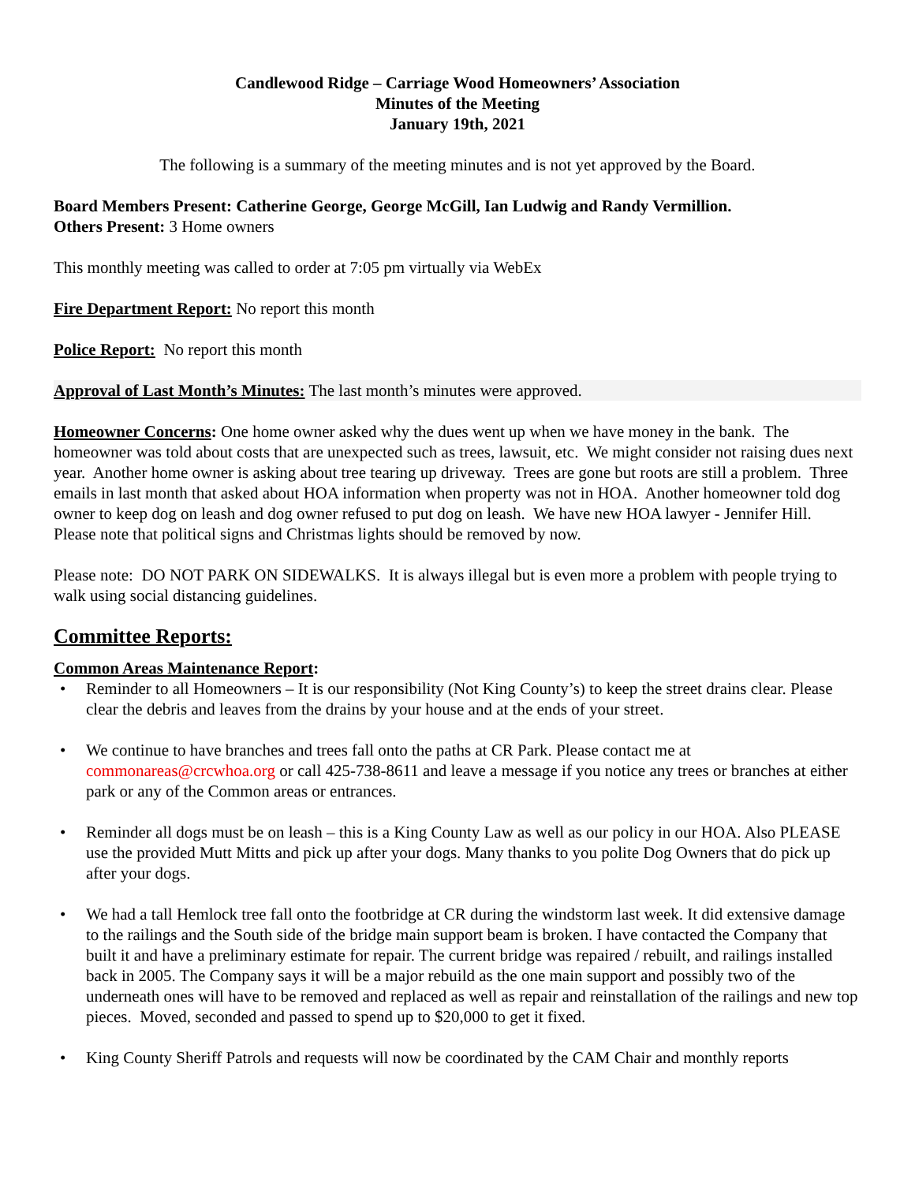Candlewood Ridge – Carriage Wood Homeowners’ Association
Minutes of the Meeting
January 19th, 2021
The following is a summary of the meeting minutes and is not yet approved by the Board.
Board Members Present: Catherine George, George McGill, Ian Ludwig and Randy Vermillion.
Others Present: 3 Home owners
This monthly meeting was called to order at 7:05 pm virtually via WebEx
Fire Department Report: No report this month
Police Report: No report this month
Approval of Last Month’s Minutes: The last month’s minutes were approved.
Homeowner Concerns: One home owner asked why the dues went up when we have money in the bank. The homeowner was told about costs that are unexpected such as trees, lawsuit, etc. We might consider not raising dues next year. Another home owner is asking about tree tearing up driveway. Trees are gone but roots are still a problem. Three emails in last month that asked about HOA information when property was not in HOA. Another homeowner told dog owner to keep dog on leash and dog owner refused to put dog on leash. We have new HOA lawyer - Jennifer Hill.
Please note that political signs and Christmas lights should be removed by now.
Please note: DO NOT PARK ON SIDEWALKS. It is always illegal but is even more a problem with people trying to walk using social distancing guidelines.
Committee Reports:
Common Areas Maintenance Report:
• Reminder to all Homeowners – It is our responsibility (Not King County’s) to keep the street drains clear. Please clear the debris and leaves from the drains by your house and at the ends of your street.
• We continue to have branches and trees fall onto the paths at CR Park. Please contact me at commonareas@crcwhoa.org or call 425-738-8611 and leave a message if you notice any trees or branches at either park or any of the Common areas or entrances.
• Reminder all dogs must be on leash – this is a King County Law as well as our policy in our HOA. Also PLEASE use the provided Mutt Mitts and pick up after your dogs. Many thanks to you polite Dog Owners that do pick up after your dogs.
• We had a tall Hemlock tree fall onto the footbridge at CR during the windstorm last week. It did extensive damage to the railings and the South side of the bridge main support beam is broken. I have contacted the Company that built it and have a preliminary estimate for repair. The current bridge was repaired / rebuilt, and railings installed back in 2005. The Company says it will be a major rebuild as the one main support and possibly two of the underneath ones will have to be removed and replaced as well as repair and reinstallation of the railings and new top pieces. Moved, seconded and passed to spend up to $20,000 to get it fixed.
• King County Sheriff Patrols and requests will now be coordinated by the CAM Chair and monthly reports